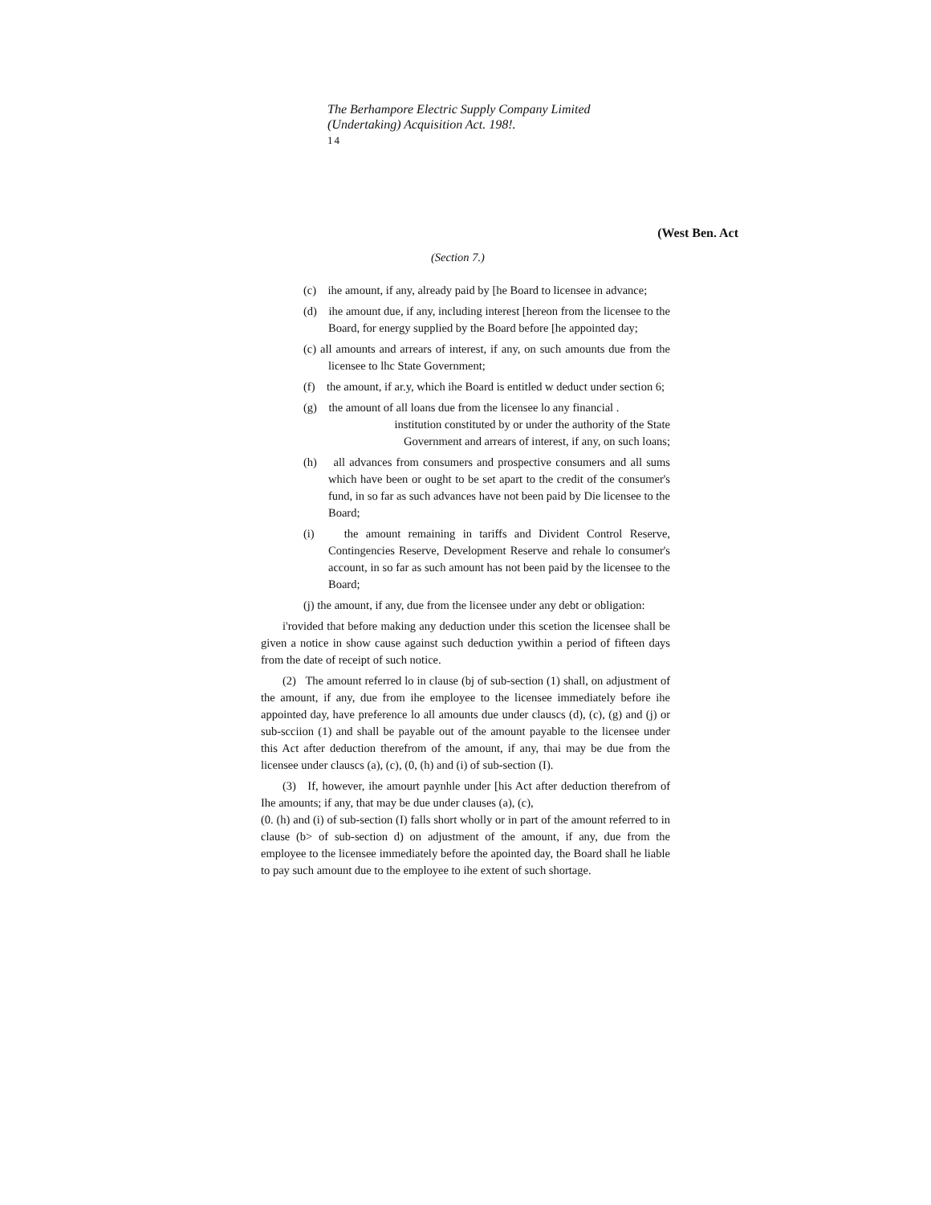The Berhampore Electric Supply Company Limited
(Undertaking) Acquisition Act. 198!.
14
(West Ben. Act
(Section 7.)
(c) ihe amount, if any, already paid by [he Board to licensee in advance;
(d) ihe amount due, if any, including interest [hereon from the licensee to the Board, for energy supplied by the Board before [he appointed day;
(c) all amounts and arrears of interest, if any, on such amounts due from the licensee to lhc State Government;
(f) the amount, if ar.y, which ihe Board is entitled w deduct under section 6;
(g) the amount of all loans due from the licensee lo any financial .
institution constituted by or under the authority of the State
Government and arrears of interest, if any, on such loans;
(h) all advances from consumers and prospective consumers and all sums which have been or ought to be set apart to the credit of the consumer's fund, in so far as such advances have not been paid by Die licensee to the Board;
(i) the amount remaining in tariffs and Divident Control Reserve, Contingencies Reserve, Development Reserve and rehale lo consumer's account, in so far as such amount has not been paid by the licensee to the Board;
(j) the amount, if any, due from the licensee under any debt or obligation:
i'rovided that before making any deduction under this scetion the licensee shall be given a notice in show cause against such deduction ywithin a period of fifteen days from the date of receipt of such notice.
(2) The amount referred lo in clause (bj of sub-section (1) shall, on adjustment of the amount, if any, due from ihe employee to the licensee immediately before ihe appointed day, have preference lo all amounts due under clauscs (d), (c), (g) and (j) or sub-scciion (1) and shall be payable out of the amount payable to the licensee under this Act after deduction therefrom of the amount, if any, thai may be due from the licensee under clauscs (a), (c), (0, (h) and (i) of sub-section (I).
(3) If, however, ihe amourt paynhle under [his Act after deduction therefrom of Ihe amounts; if any, that may be due under clauses (a), (c),
(0. (h) and (i) of sub-section (I) falls short wholly or in part of the amount referred to in clause (b> of sub-section d) on adjustment of the amount, if any, due from the employee to the licensee immediately before the apointed day, the Board shall he liable to pay such amount due to the employee to ihe extent of such shortage.